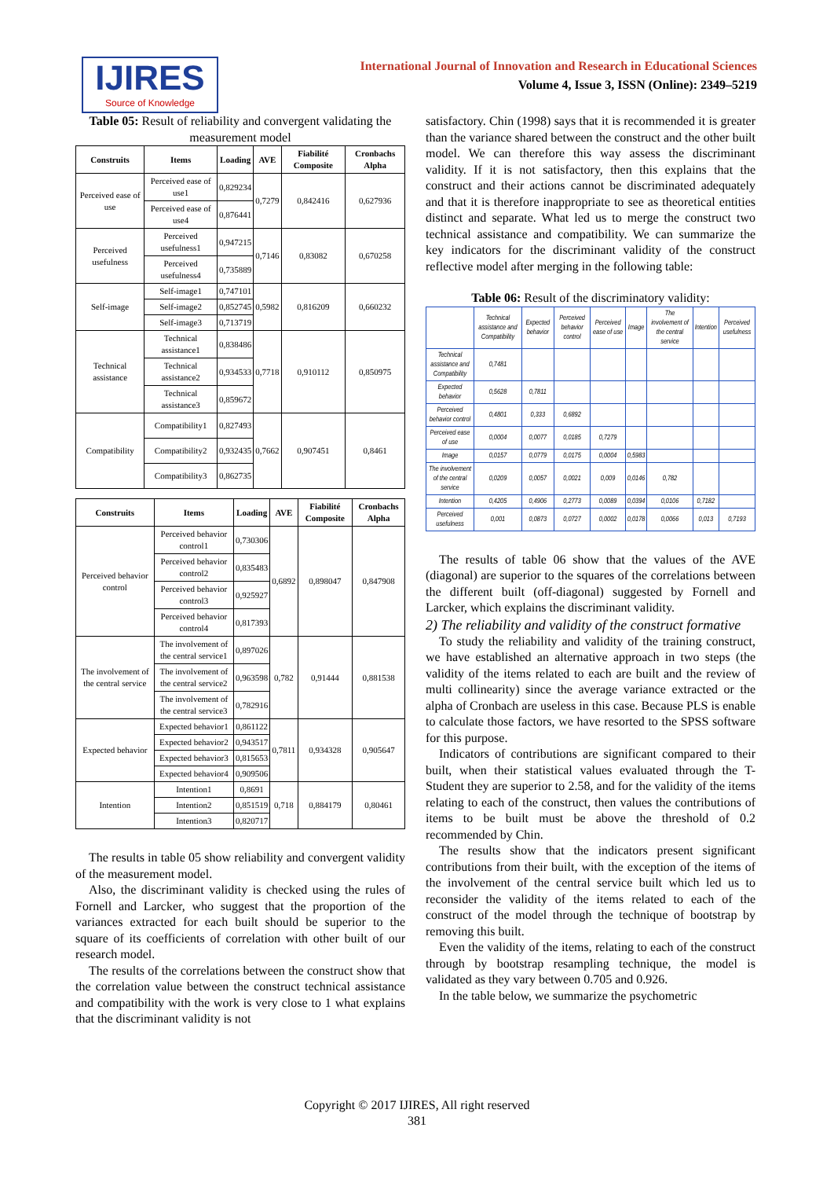IJIRES
Source of Knowledge
International Journal of Innovation and Research in Educational Sciences
Volume 4, Issue 3, ISSN (Online): 2349–5219
Table 05: Result of reliability and convergent validating the measurement model
| Construits | Items | Loading | AVE | Fiabilité Composite | Cronbachs Alpha |
| --- | --- | --- | --- | --- | --- |
| Perceived ease of use | Perceived ease of use1 | 0,829234 | 0,7279 | 0,842416 | 0,627936 |
| | Perceived ease of use4 | 0,876441 | | | |
| Perceived usefulness | Perceived usefulness1 | 0,947215 | 0,7146 | 0,83082 | 0,670258 |
| | Perceived usefulness4 | 0,735889 | | | |
| Self-image | Self-image1 | 0,747101 | 0,5982 | 0,816209 | 0,660232 |
| | Self-image2 | 0,852745 | | | |
| | Self-image3 | 0,713719 | | | |
| Technical assistance | Technical assistance1 | 0,838486 | 0,7718 | 0,910112 | 0,850975 |
| | Technical assistance2 | 0,934533 | | | |
| | Technical assistance3 | 0,859672 | | | |
| Compatibility | Compatibility1 | 0,827493 | 0,7662 | 0,907451 | 0,8461 |
| | Compatibility2 | 0,932435 | | | |
| | Compatibility3 | 0,862735 | | | |
| Construits | Items | Loading | AVE | Fiabilité Composite | Cronbachs Alpha |
| --- | --- | --- | --- | --- | --- |
| Perceived behavior control | Perceived behavior control1 | 0,730306 | 0,6892 | 0,898047 | 0,847908 |
| | Perceived behavior control2 | 0,835483 | | | |
| | Perceived behavior control3 | 0,925927 | | | |
| | Perceived behavior control4 | 0,817393 | | | |
| The involvement of the central service | The involvement of the central service1 | 0,897026 | 0,782 | 0,91444 | 0,881538 |
| | The involvement of the central service2 | 0,963598 | | | |
| | The involvement of the central service3 | 0,782916 | | | |
| Expected behavior | Expected behavior1 | 0,861122 | 0,7811 | 0,934328 | 0,905647 |
| | Expected behavior2 | 0,943517 | | | |
| | Expected behavior3 | 0,815653 | | | |
| | Expected behavior4 | 0,909506 | | | |
| Intention | Intention1 | 0,8691 | 0,718 | 0,884179 | 0,80461 |
| | Intention2 | 0,851519 | | | |
| | Intention3 | 0,820717 | | | |
The results in table 05 show reliability and convergent validity of the measurement model.
Also, the discriminant validity is checked using the rules of Fornell and Larcker, who suggest that the proportion of the variances extracted for each built should be superior to the square of its coefficients of correlation with other built of our research model.
The results of the correlations between the construct show that the correlation value between the construct technical assistance and compatibility with the work is very close to 1 what explains that the discriminant validity is not
satisfactory. Chin (1998) says that it is recommended it is greater than the variance shared between the construct and the other built model. We can therefore this way assess the discriminant validity. If it is not satisfactory, then this explains that the construct and their actions cannot be discriminated adequately and that it is therefore inappropriate to see as theoretical entities distinct and separate. What led us to merge the construct two technical assistance and compatibility. We can summarize the key indicators for the discriminant validity of the construct reflective model after merging in the following table:
Table 06: Result of the discriminatory validity:
| | Technical assistance and Compatibility | Expected behavior | Perceived behavior control | Perceived ease of use | Image | The involvement of the central service | Intention | Perceived usefulness |
| --- | --- | --- | --- | --- | --- | --- | --- | --- |
| Technical assistance and Compatibility | 0,7481 | | | | | | | |
| Expected behavior | 0,5628 | 0,7811 | | | | | | |
| Perceived behavior control | 0,4801 | 0,333 | 0,6892 | | | | | |
| Perceived ease of use | 0,0004 | 0,0077 | 0,0185 | 0,7279 | | | | |
| Image | 0,0157 | 0,0779 | 0,0175 | 0,0004 | 0,5983 | | | |
| The involvement of the central service | 0,0209 | 0,0057 | 0,0021 | 0,009 | 0,0146 | 0,782 | | |
| Intention | 0,4205 | 0,4906 | 0,2773 | 0,0089 | 0,0394 | 0,0106 | 0,7182 | |
| Perceived usefulness | 0,001 | 0,0873 | 0,0727 | 0,0002 | 0,0178 | 0,0066 | 0,013 | 0,7193 |
The results of table 06 show that the values of the AVE (diagonal) are superior to the squares of the correlations between the different built (off-diagonal) suggested by Fornell and Larcker, which explains the discriminant validity.
2) The reliability and validity of the construct formative
To study the reliability and validity of the training construct, we have established an alternative approach in two steps (the validity of the items related to each are built and the review of multi collinearity) since the average variance extracted or the alpha of Cronbach are useless in this case. Because PLS is enable to calculate those factors, we have resorted to the SPSS software for this purpose.
Indicators of contributions are significant compared to their built, when their statistical values evaluated through the T-Student they are superior to 2.58, and for the validity of the items relating to each of the construct, then values the contributions of items to be built must be above the threshold of 0.2 recommended by Chin.
The results show that the indicators present significant contributions from their built, with the exception of the items of the involvement of the central service built which led us to reconsider the validity of the items related to each of the construct of the model through the technique of bootstrap by removing this built.
Even the validity of the items, relating to each of the construct through by bootstrap resampling technique, the model is validated as they vary between 0.705 and 0.926.
In the table below, we summarize the psychometric
Copyright © 2017 IJIRES, All right reserved
381